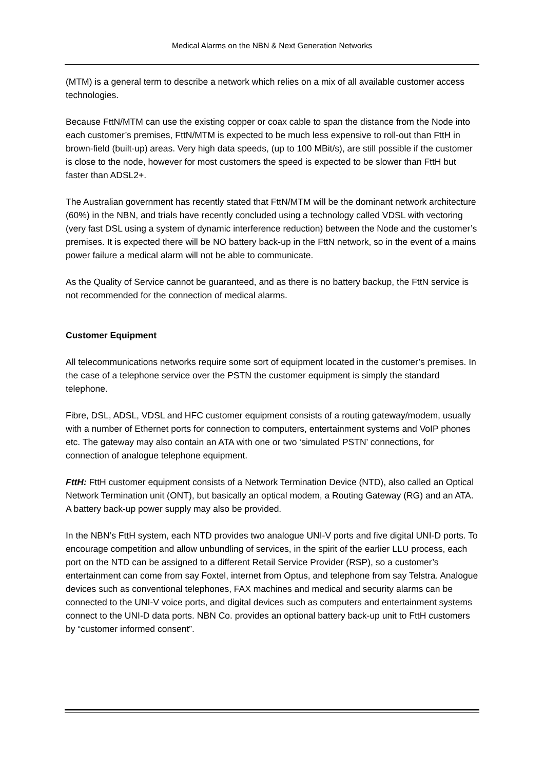Medical Alarms on the NBN & Next Generation Networks
(MTM) is a general term to describe a network which relies on a mix of all available customer access technologies.
Because FttN/MTM can use the existing copper or coax cable to span the distance from the Node into each customer’s premises, FttN/MTM is expected to be much less expensive to roll-out than FttH in brown-field (built-up) areas. Very high data speeds, (up to 100 MBit/s), are still possible if the customer is close to the node, however for most customers the speed is expected to be slower than FttH but faster than ADSL2+.
The Australian government has recently stated that FttN/MTM will be the dominant network architecture (60%) in the NBN, and trials have recently concluded using a technology called VDSL with vectoring (very fast DSL using a system of dynamic interference reduction) between the Node and the customer’s premises. It is expected there will be NO battery back-up in the FttN network, so in the event of a mains power failure a medical alarm will not be able to communicate.
As the Quality of Service cannot be guaranteed, and as there is no battery backup, the FttN service is not recommended for the connection of medical alarms.
Customer Equipment
All telecommunications networks require some sort of equipment located in the customer’s premises. In the case of a telephone service over the PSTN the customer equipment is simply the standard telephone.
Fibre, DSL, ADSL, VDSL and HFC customer equipment consists of a routing gateway/modem, usually with a number of Ethernet ports for connection to computers, entertainment systems and VoIP phones etc. The gateway may also contain an ATA with one or two ‘simulated PSTN’ connections, for connection of analogue telephone equipment.
FttH: FttH customer equipment consists of a Network Termination Device (NTD), also called an Optical Network Termination unit (ONT), but basically an optical modem, a Routing Gateway (RG) and an ATA. A battery back-up power supply may also be provided.
In the NBN’s FttH system, each NTD provides two analogue UNI-V ports and five digital UNI-D ports. To encourage competition and allow unbundling of services, in the spirit of the earlier LLU process, each port on the NTD can be assigned to a different Retail Service Provider (RSP), so a customer’s entertainment can come from say Foxtel, internet from Optus, and telephone from say Telstra. Analogue devices such as conventional telephones, FAX machines and medical and security alarms can be connected to the UNI-V voice ports, and digital devices such as computers and entertainment systems connect to the UNI-D data ports. NBN Co. provides an optional battery back-up unit to FttH customers by “customer informed consent”.